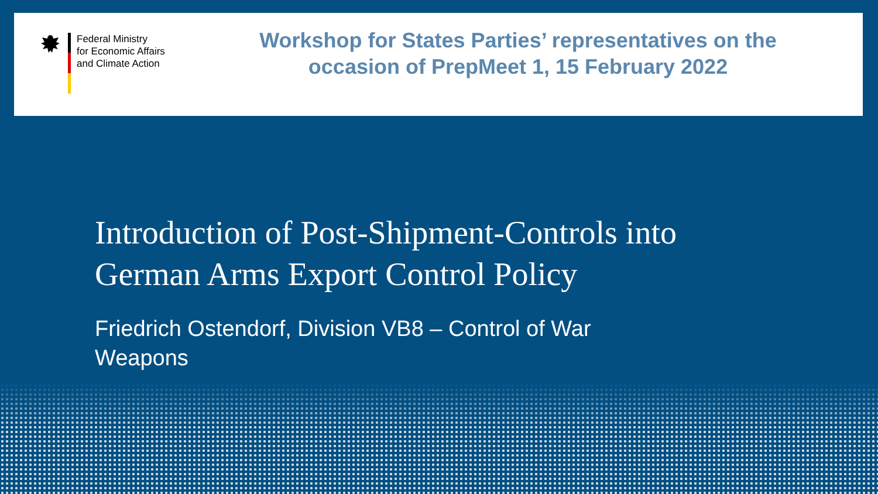Federal Ministry
for Economic Affairs
and Climate Action
Workshop for States Parties’ representatives on the occasion of PrepMeet 1, 15 February 2022
Introduction of Post-Shipment-Controls into
German Arms Export Control Policy
Friedrich Ostendorf, Division VB8 – Control of War Weapons